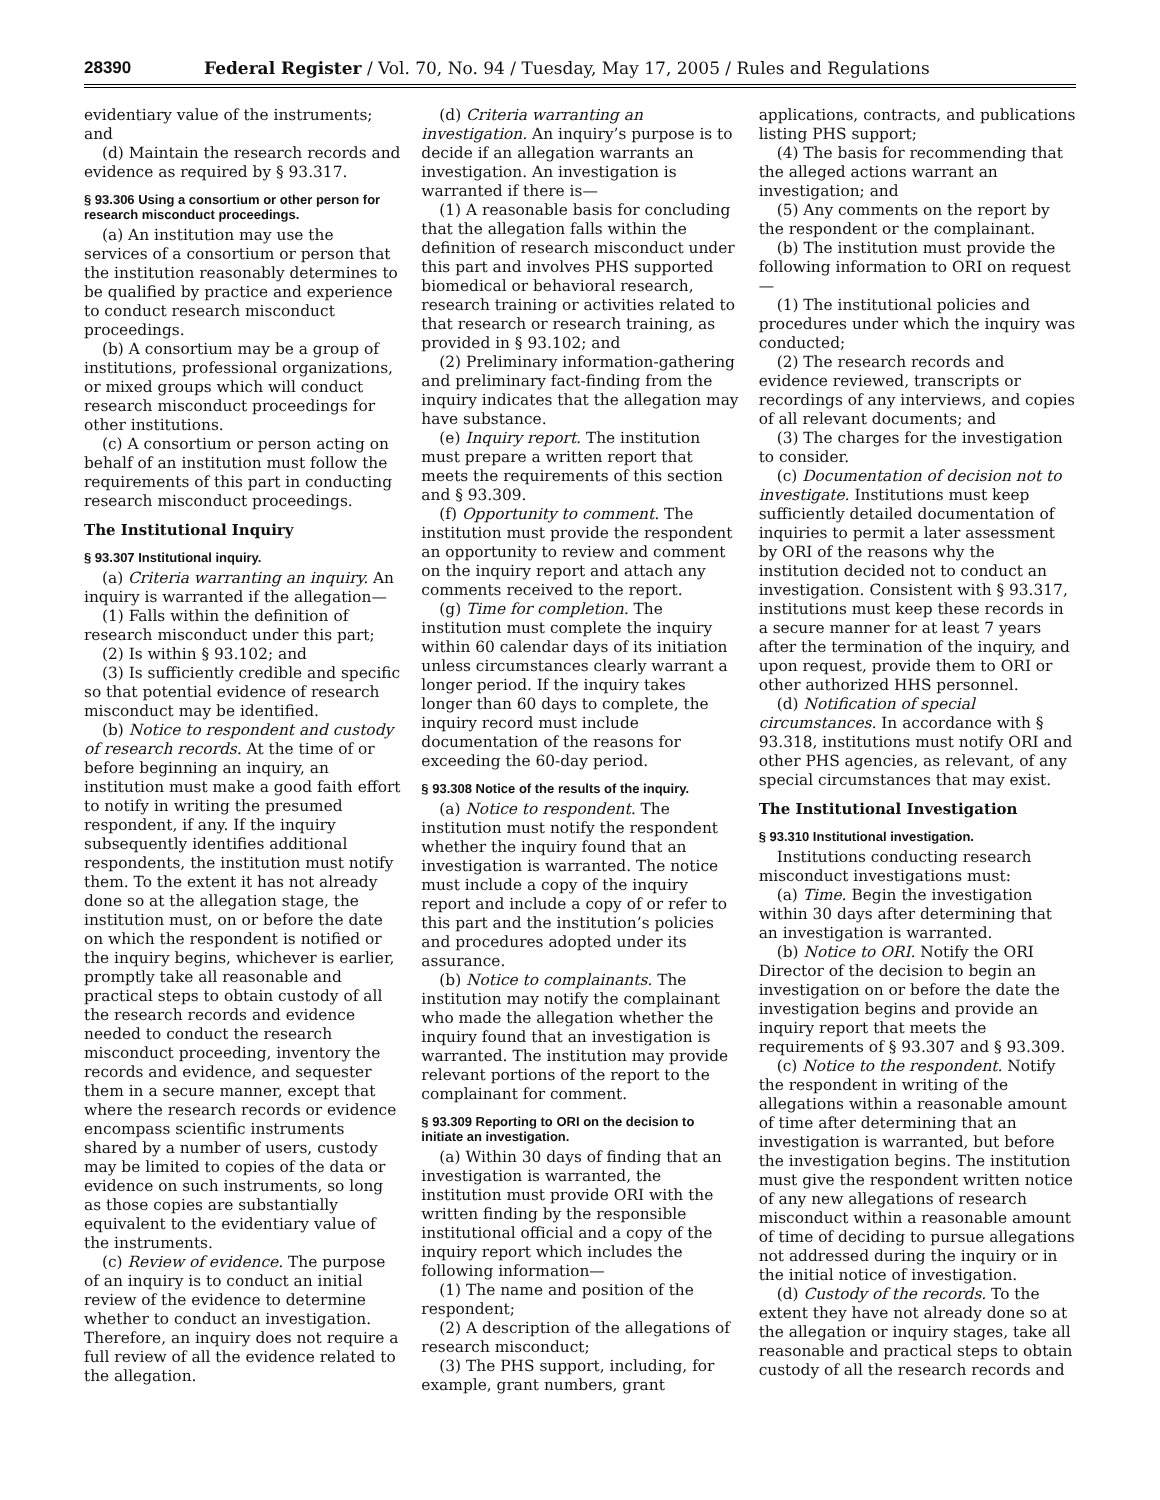28390 Federal Register / Vol. 70, No. 94 / Tuesday, May 17, 2005 / Rules and Regulations
evidentiary value of the instruments; and
(d) Maintain the research records and evidence as required by § 93.317.
§ 93.306 Using a consortium or other person for research misconduct proceedings.
(a) An institution may use the services of a consortium or person that the institution reasonably determines to be qualified by practice and experience to conduct research misconduct proceedings.
(b) A consortium may be a group of institutions, professional organizations, or mixed groups which will conduct research misconduct proceedings for other institutions.
(c) A consortium or person acting on behalf of an institution must follow the requirements of this part in conducting research misconduct proceedings.
The Institutional Inquiry
§ 93.307 Institutional inquiry.
(a) Criteria warranting an inquiry. An inquiry is warranted if the allegation—
(1) Falls within the definition of research misconduct under this part;
(2) Is within § 93.102; and
(3) Is sufficiently credible and specific so that potential evidence of research misconduct may be identified.
(b) Notice to respondent and custody of research records. At the time of or before beginning an inquiry, an institution must make a good faith effort to notify in writing the presumed respondent, if any. If the inquiry subsequently identifies additional respondents, the institution must notify them. To the extent it has not already done so at the allegation stage, the institution must, on or before the date on which the respondent is notified or the inquiry begins, whichever is earlier, promptly take all reasonable and practical steps to obtain custody of all the research records and evidence needed to conduct the research misconduct proceeding, inventory the records and evidence, and sequester them in a secure manner, except that where the research records or evidence encompass scientific instruments shared by a number of users, custody may be limited to copies of the data or evidence on such instruments, so long as those copies are substantially equivalent to the evidentiary value of the instruments.
(c) Review of evidence. The purpose of an inquiry is to conduct an initial review of the evidence to determine whether to conduct an investigation. Therefore, an inquiry does not require a full review of all the evidence related to the allegation.
(d) Criteria warranting an investigation. An inquiry’s purpose is to decide if an allegation warrants an investigation. An investigation is warranted if there is—
(1) A reasonable basis for concluding that the allegation falls within the definition of research misconduct under this part and involves PHS supported biomedical or behavioral research, research training or activities related to that research or research training, as provided in § 93.102; and
(2) Preliminary information-gathering and preliminary fact-finding from the inquiry indicates that the allegation may have substance.
(e) Inquiry report. The institution must prepare a written report that meets the requirements of this section and § 93.309.
(f) Opportunity to comment. The institution must provide the respondent an opportunity to review and comment on the inquiry report and attach any comments received to the report.
(g) Time for completion. The institution must complete the inquiry within 60 calendar days of its initiation unless circumstances clearly warrant a longer period. If the inquiry takes longer than 60 days to complete, the inquiry record must include documentation of the reasons for exceeding the 60-day period.
§ 93.308 Notice of the results of the inquiry.
(a) Notice to respondent. The institution must notify the respondent whether the inquiry found that an investigation is warranted. The notice must include a copy of the inquiry report and include a copy of or refer to this part and the institution’s policies and procedures adopted under its assurance.
(b) Notice to complainants. The institution may notify the complainant who made the allegation whether the inquiry found that an investigation is warranted. The institution may provide relevant portions of the report to the complainant for comment.
§ 93.309 Reporting to ORI on the decision to initiate an investigation.
(a) Within 30 days of finding that an investigation is warranted, the institution must provide ORI with the written finding by the responsible institutional official and a copy of the inquiry report which includes the following information—
(1) The name and position of the respondent;
(2) A description of the allegations of research misconduct;
(3) The PHS support, including, for example, grant numbers, grant
applications, contracts, and publications listing PHS support;
(4) The basis for recommending that the alleged actions warrant an investigation; and
(5) Any comments on the report by the respondent or the complainant.
(b) The institution must provide the following information to ORI on request—
(1) The institutional policies and procedures under which the inquiry was conducted;
(2) The research records and evidence reviewed, transcripts or recordings of any interviews, and copies of all relevant documents; and
(3) The charges for the investigation to consider.
(c) Documentation of decision not to investigate. Institutions must keep sufficiently detailed documentation of inquiries to permit a later assessment by ORI of the reasons why the institution decided not to conduct an investigation. Consistent with § 93.317, institutions must keep these records in a secure manner for at least 7 years after the termination of the inquiry, and upon request, provide them to ORI or other authorized HHS personnel.
(d) Notification of special circumstances. In accordance with § 93.318, institutions must notify ORI and other PHS agencies, as relevant, of any special circumstances that may exist.
The Institutional Investigation
§ 93.310 Institutional investigation.
Institutions conducting research misconduct investigations must:
(a) Time. Begin the investigation within 30 days after determining that an investigation is warranted.
(b) Notice to ORI. Notify the ORI Director of the decision to begin an investigation on or before the date the investigation begins and provide an inquiry report that meets the requirements of § 93.307 and § 93.309.
(c) Notice to the respondent. Notify the respondent in writing of the allegations within a reasonable amount of time after determining that an investigation is warranted, but before the investigation begins. The institution must give the respondent written notice of any new allegations of research misconduct within a reasonable amount of time of deciding to pursue allegations not addressed during the inquiry or in the initial notice of investigation.
(d) Custody of the records. To the extent they have not already done so at the allegation or inquiry stages, take all reasonable and practical steps to obtain custody of all the research records and